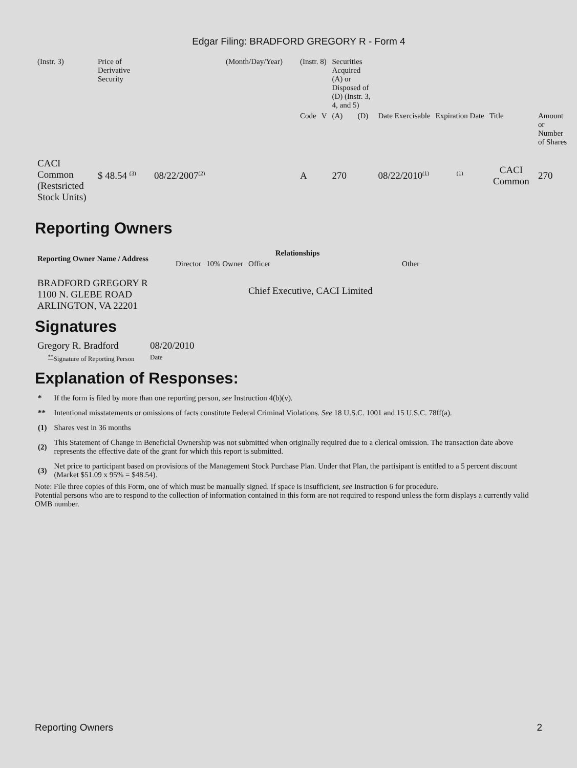Edgar Filing: BRADFORD GREGORY R - Form 4
| (Instr. 3) | Price of Derivative Security | | (Month/Day/Year) | (Instr. 8) | | Securities Acquired (A) or Disposed of (D) (Instr. 3, 4, and 5) | | | | | |
| | | | | Code | V | (A) | (D) | Date Exercisable | Expiration Date | Title | Amount or Number of Shares |
| CACI Common (Restsricted Stock Units) | $ 48.54 <sup>(3)</sup> | 08/22/2007<sup>(2)</sup> | | A | | 270 | | 08/22/2010<sup>(1)</sup> | <sup>(1)</sup> | CACI Common | 270 |
Reporting Owners
| Reporting Owner Name / Address | Relationships | | | |
| --- | --- | --- | --- | --- |
| | Director | 10% Owner | Officer | Other |
| BRADFORD GREGORY R 1100 N. GLEBE ROAD ARLINGTON, VA 22201 | | | Chief Executive, CACI Limited | |
Signatures
| Gregory R. Bradford | 08/20/2010 |
| <sup>**</sup> Signature of Reporting Person | Date |
Explanation of Responses:
| * | If the form is filed by more than one reporting person, see Instruction 4(b)(v). |
| ** | Intentional misstatements or omissions of facts constitute Federal Criminal Violations. See 18 U.S.C. 1001 and 15 U.S.C. 78ff(a). |
| (1) | Shares vest in 36 months |
| (2) | This Statement of Change in Beneficial Ownership was not submitted when originally required due to a clerical omission. The transaction date above represents the effective date of the grant for which this report is submitted. |
| (3) | Net price to participant based on provisions of the Management Stock Purchase Plan. Under that Plan, the partisipant is entitled to a 5 percent discount (Market $51.09 x 95% = $48.54). |
Note: File three copies of this Form, one of which must be manually signed. If space is insufficient, see Instruction 6 for procedure.
Potential persons who are to respond to the collection of information contained in this form are not required to respond unless the form displays a currently valid OMB number.
Reporting Owners 2